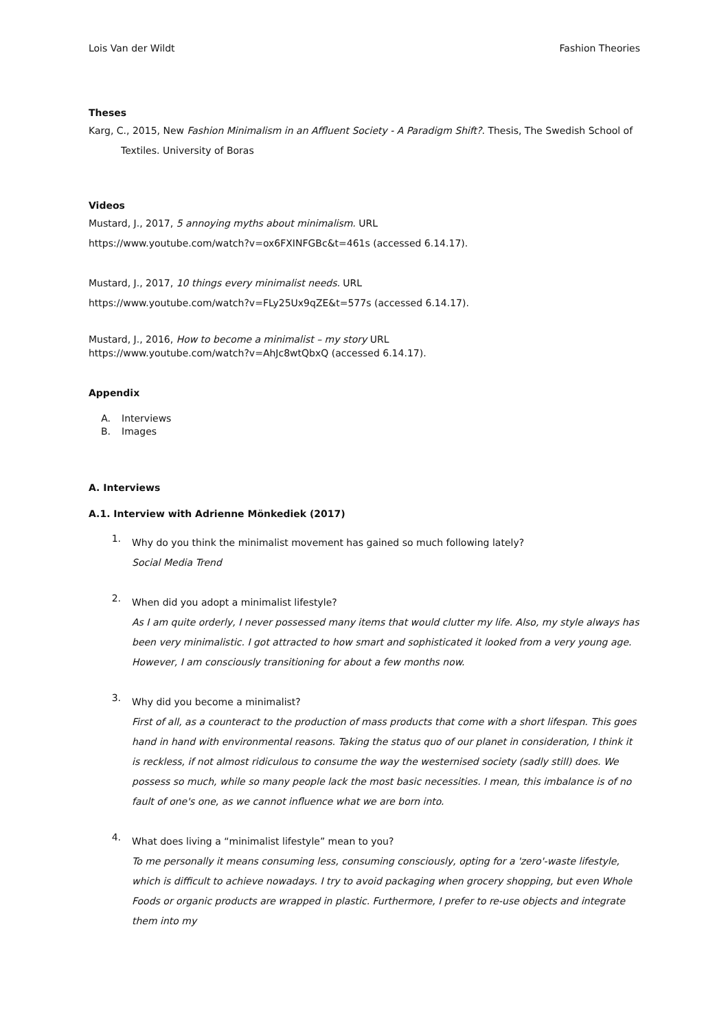Lois Van der Wildt Fashion Theories
Theses
Karg, C., 2015, New Fashion Minimalism in an Affluent Society - A Paradigm Shift?. Thesis, The Swedish School of Textiles. University of Boras
Videos
Mustard, J., 2017, 5 annoying myths about minimalism. URL
https://www.youtube.com/watch?v=ox6FXINFGBc&t=461s (accessed 6.14.17).
Mustard, J., 2017, 10 things every minimalist needs. URL
https://www.youtube.com/watch?v=FLy25Ux9qZE&t=577s (accessed 6.14.17).
Mustard, J., 2016, How to become a minimalist – my story URL
https://www.youtube.com/watch?v=AhJc8wtQbxQ (accessed 6.14.17).
Appendix
A. Interviews
B. Images
A. Interviews
A.1. Interview with Adrienne Mönkediek (2017)
1.
Why do you think the minimalist movement has gained so much following lately?
Social Media Trend
2.
When did you adopt a minimalist lifestyle?
As I am quite orderly, I never possessed many items that would clutter my life. Also, my style always has been very minimalistic. I got attracted to how smart and sophisticated it looked from a very young age. However, I am consciously transitioning for about a few months now.
3.
Why did you become a minimalist?
First of all, as a counteract to the production of mass products that come with a short lifespan. This goes hand in hand with environmental reasons. Taking the status quo of our planet in consideration, I think it is reckless, if not almost ridiculous to consume the way the westernised society (sadly still) does. We possess so much, while so many people lack the most basic necessities. I mean, this imbalance is of no fault of one's one, as we cannot influence what we are born into.
4.
What does living a “minimalist lifestyle” mean to you?
To me personally it means consuming less, consuming consciously, opting for a 'zero'-waste lifestyle, which is difficult to achieve nowadays. I try to avoid packaging when grocery shopping, but even Whole Foods or organic products are wrapped in plastic. Furthermore, I prefer to re-use objects and integrate them into my